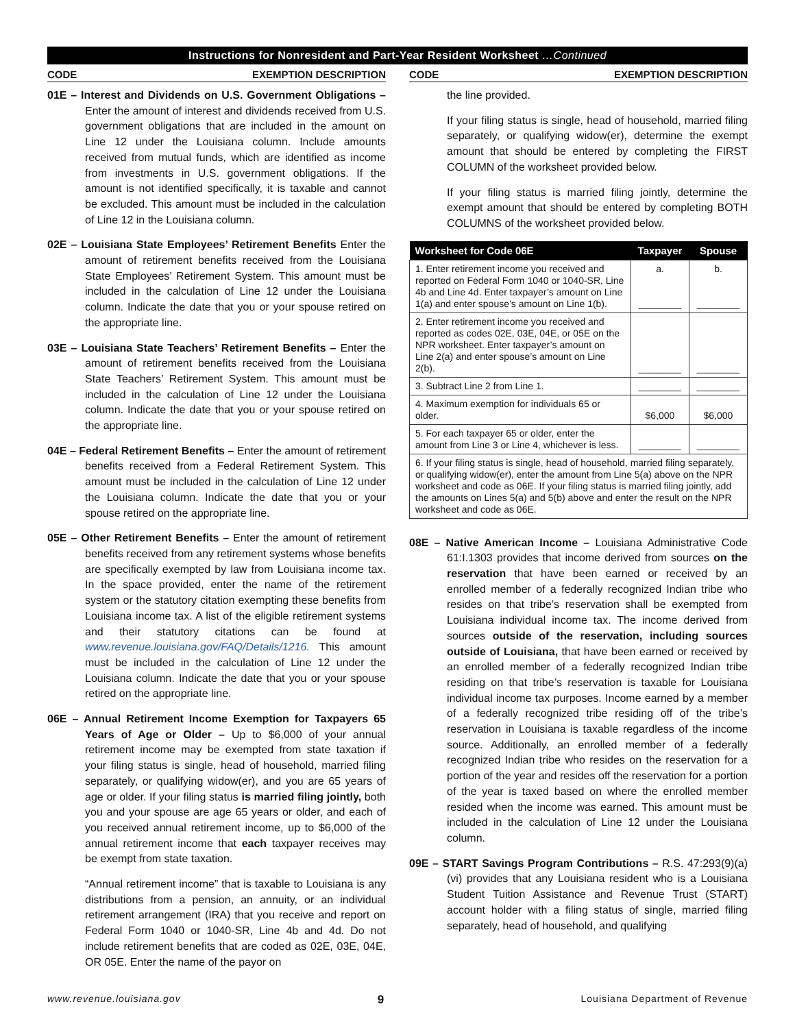Instructions for Nonresident and Part-Year Resident Worksheet …Continued
CODE EXEMPTION DESCRIPTION
01E – Interest and Dividends on U.S. Government Obligations – Enter the amount of interest and dividends received from U.S. government obligations that are included in the amount on Line 12 under the Louisiana column. Include amounts received from mutual funds, which are identified as income from investments in U.S. government obligations. If the amount is not identified specifically, it is taxable and cannot be excluded. This amount must be included in the calculation of Line 12 in the Louisiana column.
02E – Louisiana State Employees’ Retirement Benefits Enter the amount of retirement benefits received from the Louisiana State Employees’ Retirement System. This amount must be included in the calculation of Line 12 under the Louisiana column. Indicate the date that you or your spouse retired on the appropriate line.
03E – Louisiana State Teachers’ Retirement Benefits – Enter the amount of retirement benefits received from the Louisiana State Teachers’ Retirement System. This amount must be included in the calculation of Line 12 under the Louisiana column. Indicate the date that you or your spouse retired on the appropriate line.
04E – Federal Retirement Benefits – Enter the amount of retirement benefits received from a Federal Retirement System. This amount must be included in the calculation of Line 12 under the Louisiana column. Indicate the date that you or your spouse retired on the appropriate line.
05E – Other Retirement Benefits – Enter the amount of retirement benefits received from any retirement systems whose benefits are specifically exempted by law from Louisiana income tax. In the space provided, enter the name of the retirement system or the statutory citation exempting these benefits from Louisiana income tax. A list of the eligible retirement systems and their statutory citations can be found at www.revenue.louisiana.gov/FAQ/Details/1216. This amount must be included in the calculation of Line 12 under the Louisiana column. Indicate the date that you or your spouse retired on the appropriate line.
06E – Annual Retirement Income Exemption for Taxpayers 65 Years of Age or Older – Up to $6,000 of your annual retirement income may be exempted from state taxation if your filing status is single, head of household, married filing separately, or qualifying widow(er), and you are 65 years of age or older. If your filing status is married filing jointly, both you and your spouse are age 65 years or older, and each of you received annual retirement income, up to $6,000 of the annual retirement income that each taxpayer receives may be exempt from state taxation.
“Annual retirement income” that is taxable to Louisiana is any distributions from a pension, an annuity, or an individual retirement arrangement (IRA) that you receive and report on Federal Form 1040 or 1040-SR, Line 4b and 4d. Do not include retirement benefits that are coded as 02E, 03E, 04E, OR 05E. Enter the name of the payor on
CODE EXEMPTION DESCRIPTION
the line provided.
If your filing status is single, head of household, married filing separately, or qualifying widow(er), determine the exempt amount that should be entered by completing the FIRST COLUMN of the worksheet provided below.
If your filing status is married filing jointly, determine the exempt amount that should be entered by completing BOTH COLUMNS of the worksheet provided below.
| Worksheet for Code 06E | Taxpayer | Spouse |
| --- | --- | --- |
| 1. Enter retirement income you received and reported on Federal Form 1040 or 1040-SR, Line 4b and Line 4d. Enter taxpayer’s amount on Line 1(a) and enter spouse’s amount on Line 1(b). | a. ________ | b. ________ |
| 2. Enter retirement income you received and reported as codes 02E, 03E, 04E, or 05E on the NPR worksheet. Enter taxpayer’s amount on Line 2(a) and enter spouse’s amount on Line 2(b). | ________ | ________ |
| 3. Subtract Line 2 from Line 1. | ________ | ________ |
| 4. Maximum exemption for individuals 65 or older. | $6,000 | $6,000 |
| 5. For each taxpayer 65 or older, enter the amount from Line 3 or Line 4, whichever is less. | ________ | ________ |
| 6. If your filing status is single, head of household, married filing separately, or qualifying widow(er), enter the amount from Line 5(a) above on the NPR worksheet and code as 06E. If your filing status is married filing jointly, add the amounts on Lines 5(a) and 5(b) above and enter the result on the NPR worksheet and code as 06E. | | |
08E – Native American Income – Louisiana Administrative Code 61:I.1303 provides that income derived from sources on the reservation that have been earned or received by an enrolled member of a federally recognized Indian tribe who resides on that tribe’s reservation shall be exempted from Louisiana individual income tax. The income derived from sources outside of the reservation, including sources outside of Louisiana, that have been earned or received by an enrolled member of a federally recognized Indian tribe residing on that tribe’s reservation is taxable for Louisiana individual income tax purposes. Income earned by a member of a federally recognized tribe residing off of the tribe’s reservation in Louisiana is taxable regardless of the income source. Additionally, an enrolled member of a federally recognized Indian tribe who resides on the reservation for a portion of the year and resides off the reservation for a portion of the year is taxed based on where the enrolled member resided when the income was earned. This amount must be included in the calculation of Line 12 under the Louisiana column.
09E – START Savings Program Contributions – R.S. 47:293(9)(a)(vi) provides that any Louisiana resident who is a Louisiana Student Tuition Assistance and Revenue Trust (START) account holder with a filing status of single, married filing separately, head of household, and qualifying
www.revenue.louisiana.gov 9 Louisiana Department of Revenue